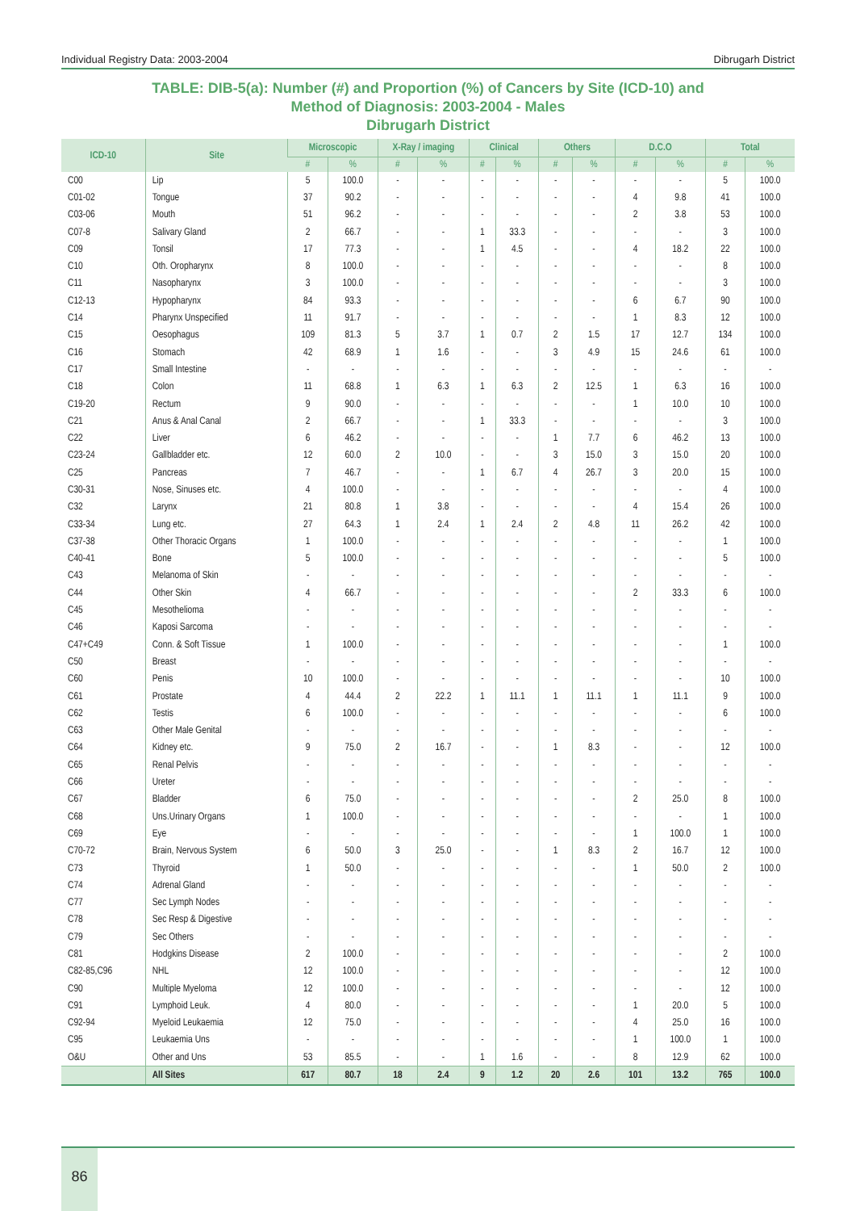Individual Registry Data: 2003-2004 Dibrugarh District
TABLE: DIB-5(a): Number (#) and Proportion (%) of Cancers by Site (ICD-10) and
Method of Diagnosis: 2003-2004 - Males
Dibrugarh District
| ICD-10 | Site | Microscopic | | X-Ray / imaging | | Clinical | | Others | | D.C.O | | Total | |
| --- | --- | --- | --- | --- | --- | --- | --- | --- | --- | --- | --- | --- | --- |
| | | # | % | # | % | # | % | # | % | # | % | # | % |
| C00 | Lip | 5 | 100.0 | - | - | - | - | - | - | - | - | 5 | 100.0 |
| C01-02 | Tongue | 37 | 90.2 | - | - | - | - | - | - | 4 | 9.8 | 41 | 100.0 |
| C03-06 | Mouth | 51 | 96.2 | - | - | - | - | - | - | 2 | 3.8 | 53 | 100.0 |
| C07-8 | Salivary Gland | 2 | 66.7 | - | - | 1 | 33.3 | - | - | - | - | 3 | 100.0 |
| C09 | Tonsil | 17 | 77.3 | - | - | 1 | 4.5 | - | - | 4 | 18.2 | 22 | 100.0 |
| C10 | Oth. Oropharynx | 8 | 100.0 | - | - | - | - | - | - | - | - | 8 | 100.0 |
| C11 | Nasopharynx | 3 | 100.0 | - | - | - | - | - | - | - | - | 3 | 100.0 |
| C12-13 | Hypopharynx | 84 | 93.3 | - | - | - | - | - | - | 6 | 6.7 | 90 | 100.0 |
| C14 | Pharynx Unspecified | 11 | 91.7 | - | - | - | - | - | - | 1 | 8.3 | 12 | 100.0 |
| C15 | Oesophagus | 109 | 81.3 | 5 | 3.7 | 1 | 0.7 | 2 | 1.5 | 17 | 12.7 | 134 | 100.0 |
| C16 | Stomach | 42 | 68.9 | 1 | 1.6 | - | - | 3 | 4.9 | 15 | 24.6 | 61 | 100.0 |
| C17 | Small Intestine | - | - | - | - | - | - | - | - | - | - | - | - |
| C18 | Colon | 11 | 68.8 | 1 | 6.3 | 1 | 6.3 | 2 | 12.5 | 1 | 6.3 | 16 | 100.0 |
| C19-20 | Rectum | 9 | 90.0 | - | - | - | - | - | - | 1 | 10.0 | 10 | 100.0 |
| C21 | Anus & Anal Canal | 2 | 66.7 | - | - | 1 | 33.3 | - | - | - | - | 3 | 100.0 |
| C22 | Liver | 6 | 46.2 | - | - | - | - | 1 | 7.7 | 6 | 46.2 | 13 | 100.0 |
| C23-24 | Gallbladder etc. | 12 | 60.0 | 2 | 10.0 | - | - | 3 | 15.0 | 3 | 15.0 | 20 | 100.0 |
| C25 | Pancreas | 7 | 46.7 | - | - | 1 | 6.7 | 4 | 26.7 | 3 | 20.0 | 15 | 100.0 |
| C30-31 | Nose, Sinuses etc. | 4 | 100.0 | - | - | - | - | - | - | - | - | 4 | 100.0 |
| C32 | Larynx | 21 | 80.8 | 1 | 3.8 | - | - | - | - | 4 | 15.4 | 26 | 100.0 |
| C33-34 | Lung etc. | 27 | 64.3 | 1 | 2.4 | 1 | 2.4 | 2 | 4.8 | 11 | 26.2 | 42 | 100.0 |
| C37-38 | Other Thoracic Organs | 1 | 100.0 | - | - | - | - | - | - | - | - | 1 | 100.0 |
| C40-41 | Bone | 5 | 100.0 | - | - | - | - | - | - | - | - | 5 | 100.0 |
| C43 | Melanoma of Skin | - | - | - | - | - | - | - | - | - | - | - | - |
| C44 | Other Skin | 4 | 66.7 | - | - | - | - | - | - | 2 | 33.3 | 6 | 100.0 |
| C45 | Mesothelioma | - | - | - | - | - | - | - | - | - | - | - | - |
| C46 | Kaposi Sarcoma | - | - | - | - | - | - | - | - | - | - | - | - |
| C47+C49 | Conn. & Soft Tissue | 1 | 100.0 | - | - | - | - | - | - | - | - | 1 | 100.0 |
| C50 | Breast | - | - | - | - | - | - | - | - | - | - | - | - |
| C60 | Penis | 10 | 100.0 | - | - | - | - | - | - | - | - | 10 | 100.0 |
| C61 | Prostate | 4 | 44.4 | 2 | 22.2 | 1 | 11.1 | 1 | 11.1 | 1 | 11.1 | 9 | 100.0 |
| C62 | Testis | 6 | 100.0 | - | - | - | - | - | - | - | - | 6 | 100.0 |
| C63 | Other Male Genital | - | - | - | - | - | - | - | - | - | - | - | - |
| C64 | Kidney etc. | 9 | 75.0 | 2 | 16.7 | - | - | 1 | 8.3 | - | - | 12 | 100.0 |
| C65 | Renal Pelvis | - | - | - | - | - | - | - | - | - | - | - | - |
| C66 | Ureter | - | - | - | - | - | - | - | - | - | - | - | - |
| C67 | Bladder | 6 | 75.0 | - | - | - | - | - | - | 2 | 25.0 | 8 | 100.0 |
| C68 | Uns.Urinary Organs | 1 | 100.0 | - | - | - | - | - | - | - | - | 1 | 100.0 |
| C69 | Eye | - | - | - | - | - | - | - | - | 1 | 100.0 | 1 | 100.0 |
| C70-72 | Brain, Nervous System | 6 | 50.0 | 3 | 25.0 | - | - | 1 | 8.3 | 2 | 16.7 | 12 | 100.0 |
| C73 | Thyroid | 1 | 50.0 | - | - | - | - | - | - | 1 | 50.0 | 2 | 100.0 |
| C74 | Adrenal Gland | - | - | - | - | - | - | - | - | - | - | - | - |
| C77 | Sec Lymph Nodes | - | - | - | - | - | - | - | - | - | - | - | - |
| C78 | Sec Resp & Digestive | - | - | - | - | - | - | - | - | - | - | - | - |
| C79 | Sec Others | - | - | - | - | - | - | - | - | - | - | - | - |
| C81 | Hodgkins Disease | 2 | 100.0 | - | - | - | - | - | - | - | - | 2 | 100.0 |
| C82-85,C96 | NHL | 12 | 100.0 | - | - | - | - | - | - | - | - | 12 | 100.0 |
| C90 | Multiple Myeloma | 12 | 100.0 | - | - | - | - | - | - | - | - | 12 | 100.0 |
| C91 | Lymphoid Leuk. | 4 | 80.0 | - | - | - | - | - | - | 1 | 20.0 | 5 | 100.0 |
| C92-94 | Myeloid Leukaemia | 12 | 75.0 | - | - | - | - | - | - | 4 | 25.0 | 16 | 100.0 |
| C95 | Leukaemia Uns | - | - | - | - | - | - | - | - | 1 | 100.0 | 1 | 100.0 |
| O&U | Other and Uns | 53 | 85.5 | - | - | 1 | 1.6 | - | - | 8 | 12.9 | 62 | 100.0 |
| | All Sites | 617 | 80.7 | 18 | 2.4 | 9 | 1.2 | 20 | 2.6 | 101 | 13.2 | 765 | 100.0 |
86